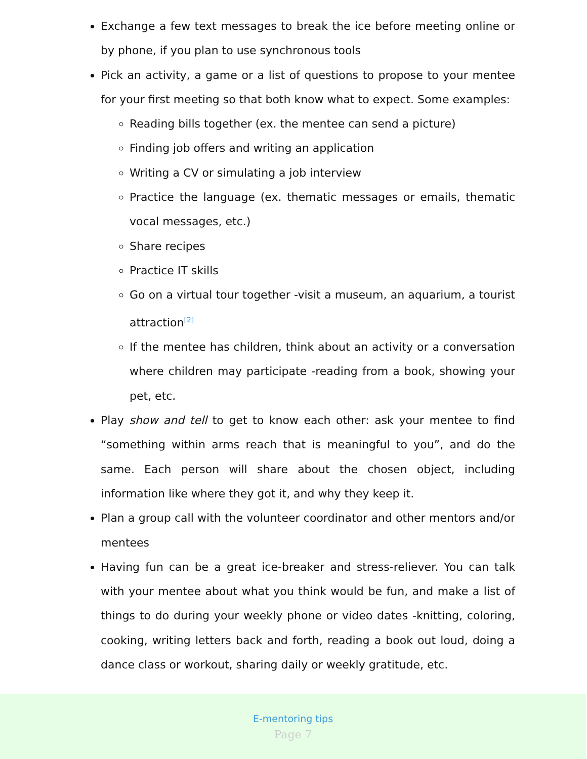Exchange a few text messages to break the ice before meeting online or by phone, if you plan to use synchronous tools
Pick an activity, a game or a list of questions to propose to your mentee for your first meeting so that both know what to expect. Some examples:
Reading bills together (ex. the mentee can send a picture)
Finding job offers and writing an application
Writing a CV or simulating a job interview
Practice the language (ex. thematic messages or emails, thematic vocal messages, etc.)
Share recipes
Practice IT skills
Go on a virtual tour together -visit a museum, an aquarium, a tourist attraction<sup>[2]</sup>
If the mentee has children, think about an activity or a conversation where children may participate -reading from a book, showing your pet, etc.
Play show and tell to get to know each other: ask your mentee to find “something within arms reach that is meaningful to you”, and do the same. Each person will share about the chosen object, including information like where they got it, and why they keep it.
Plan a group call with the volunteer coordinator and other mentors and/or mentees
Having fun can be a great ice-breaker and stress-reliever. You can talk with your mentee about what you think would be fun, and make a list of things to do during your weekly phone or video dates -knitting, coloring, cooking, writing letters back and forth, reading a book out loud, doing a dance class or workout, sharing daily or weekly gratitude, etc.
E-mentoring tips
Page 7